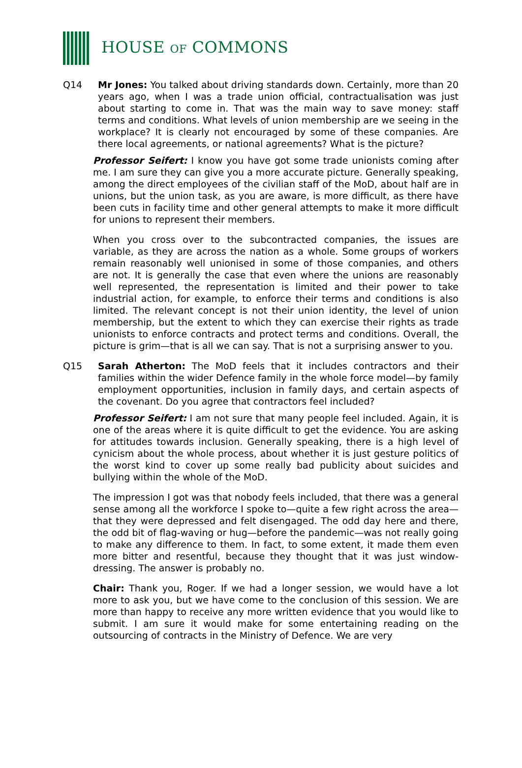HOUSE OF COMMONS
Q14 Mr Jones: You talked about driving standards down. Certainly, more than 20 years ago, when I was a trade union official, contractualisation was just about starting to come in. That was the main way to save money: staff terms and conditions. What levels of union membership are we seeing in the workplace? It is clearly not encouraged by some of these companies. Are there local agreements, or national agreements? What is the picture?
Professor Seifert: I know you have got some trade unionists coming after me. I am sure they can give you a more accurate picture. Generally speaking, among the direct employees of the civilian staff of the MoD, about half are in unions, but the union task, as you are aware, is more difficult, as there have been cuts in facility time and other general attempts to make it more difficult for unions to represent their members.
When you cross over to the subcontracted companies, the issues are variable, as they are across the nation as a whole. Some groups of workers remain reasonably well unionised in some of those companies, and others are not. It is generally the case that even where the unions are reasonably well represented, the representation is limited and their power to take industrial action, for example, to enforce their terms and conditions is also limited. The relevant concept is not their union identity, the level of union membership, but the extent to which they can exercise their rights as trade unionists to enforce contracts and protect terms and conditions. Overall, the picture is grim—that is all we can say. That is not a surprising answer to you.
Q15 Sarah Atherton: The MoD feels that it includes contractors and their families within the wider Defence family in the whole force model—by family employment opportunities, inclusion in family days, and certain aspects of the covenant. Do you agree that contractors feel included?
Professor Seifert: I am not sure that many people feel included. Again, it is one of the areas where it is quite difficult to get the evidence. You are asking for attitudes towards inclusion. Generally speaking, there is a high level of cynicism about the whole process, about whether it is just gesture politics of the worst kind to cover up some really bad publicity about suicides and bullying within the whole of the MoD.
The impression I got was that nobody feels included, that there was a general sense among all the workforce I spoke to—quite a few right across the area—that they were depressed and felt disengaged. The odd day here and there, the odd bit of flag-waving or hug—before the pandemic—was not really going to make any difference to them. In fact, to some extent, it made them even more bitter and resentful, because they thought that it was just window-dressing. The answer is probably no.
Chair: Thank you, Roger. If we had a longer session, we would have a lot more to ask you, but we have come to the conclusion of this session. We are more than happy to receive any more written evidence that you would like to submit. I am sure it would make for some entertaining reading on the outsourcing of contracts in the Ministry of Defence. We are very